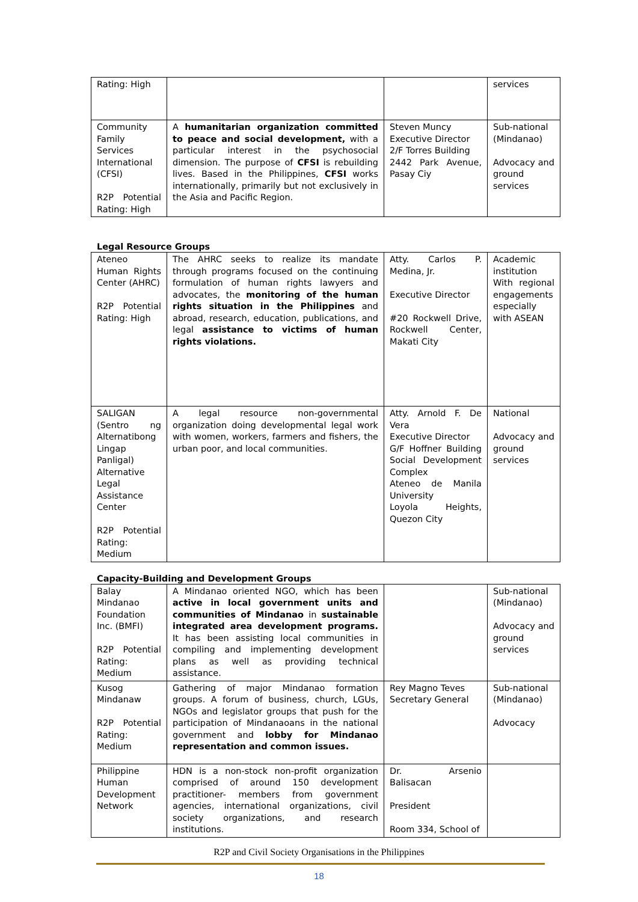| Rating: High | | | services |
| Community Family Services International (CFSI) R2P Potential Rating: High | A humanitarian organization committed to peace and social development, with a particular interest in the psychosocial dimension. The purpose of CFSI is rebuilding lives. Based in the Philippines, CFSI works internationally, primarily but not exclusively in the Asia and Pacific Region. | Steven Muncy Executive Director 2/F Torres Building 2442 Park Avenue, Pasay Ciy | Sub-national (Mindanao) Advocacy and ground services |
Legal Resource Groups
| Ateneo Human Rights Center (AHRC) R2P Potential Rating: High | The AHRC seeks to realize its mandate through programs focused on the continuing formulation of human rights lawyers and advocates, the monitoring of the human rights situation in the Philippines and abroad, research, education, publications, and legal assistance to victims of human rights violations. | Atty. Carlos P. Medina, Jr. Executive Director #20 Rockwell Drive, Rockwell Center, Makati City | Academic institution With regional engagements especially with ASEAN |
| SALIGAN (Sentro ng Alternatibong Lingap Panligal) Alternative Legal Assistance Center R2P Potential Rating: Medium | A legal resource non-governmental organization doing developmental legal work with women, workers, farmers and fishers, the urban poor, and local communities. | Atty. Arnold F. De Vera Executive Director G/F Hoffner Building Social Development Complex Ateneo de Manila University Loyola Heights, Quezon City | National Advocacy and ground services |
Capacity-Building and Development Groups
| Balay Mindanao Foundation Inc. (BMFI) R2P Potential Rating: Medium | A Mindanao oriented NGO, which has been active in local government units and communities of Mindanao in sustainable integrated area development programs. It has been assisting local communities in compiling and implementing development plans as well as providing technical assistance. | | Sub-national (Mindanao) Advocacy and ground services |
| Kusog Mindanaw R2P Potential Rating: Medium | Gathering of major Mindanao formation groups. A forum of business, church, LGUs, NGOs and legislator groups that push for the participation of Mindanaoans in the national government and lobby for Mindanao representation and common issues. | Rey Magno Teves Secretary General | Sub-national (Mindanao) Advocacy |
| Philippine Human Development Network | HDN is a non-stock non-profit organization comprised of around 150 development practitioner- members from government agencies, international organizations, civil society organizations, and research institutions. | Dr. Arsenio Balisacan President Room 334, School of | |
R2P and Civil Society Organisations in the Philippines
18